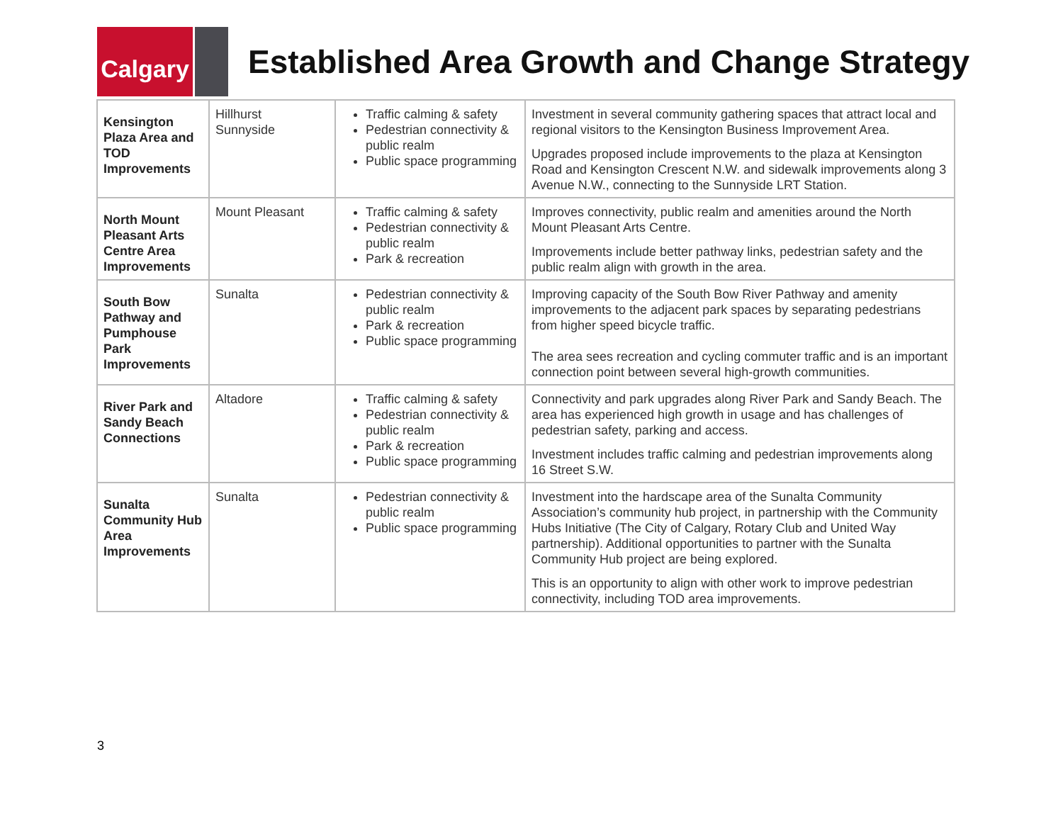Calgary
Established Area Growth and Change Strategy
| Kensington Plaza Area and TOD Improvements | Hillhurst Sunnyside | Traffic calming & safety Pedestrian connectivity & public realm Public space programming | Investment in several community gathering spaces that attract local and regional visitors to the Kensington Business Improvement Area. Upgrades proposed include improvements to the plaza at Kensington Road and Kensington Crescent N.W. and sidewalk improvements along 3 Avenue N.W., connecting to the Sunnyside LRT Station. |
| North Mount Pleasant Arts Centre Area Improvements | Mount Pleasant | Traffic calming & safety Pedestrian connectivity & public realm Park & recreation | Improves connectivity, public realm and amenities around the North Mount Pleasant Arts Centre. Improvements include better pathway links, pedestrian safety and the public realm align with growth in the area. |
| South Bow Pathway and Pumphouse Park Improvements | Sunalta | Pedestrian connectivity & public realm Park & recreation Public space programming | Improving capacity of the South Bow River Pathway and amenity improvements to the adjacent park spaces by separating pedestrians from higher speed bicycle traffic. The area sees recreation and cycling commuter traffic and is an important connection point between several high-growth communities. |
| River Park and Sandy Beach Connections | Altadore | Traffic calming & safety Pedestrian connectivity & public realm Park & recreation Public space programming | Connectivity and park upgrades along River Park and Sandy Beach. The area has experienced high growth in usage and has challenges of pedestrian safety, parking and access. Investment includes traffic calming and pedestrian improvements along 16 Street S.W. |
| Sunalta Community Hub Area Improvements | Sunalta | Pedestrian connectivity & public realm Public space programming | Investment into the hardscape area of the Sunalta Community Association’s community hub project, in partnership with the Community Hubs Initiative (The City of Calgary, Rotary Club and United Way partnership). Additional opportunities to partner with the Sunalta Community Hub project are being explored. This is an opportunity to align with other work to improve pedestrian connectivity, including TOD area improvements. |
3